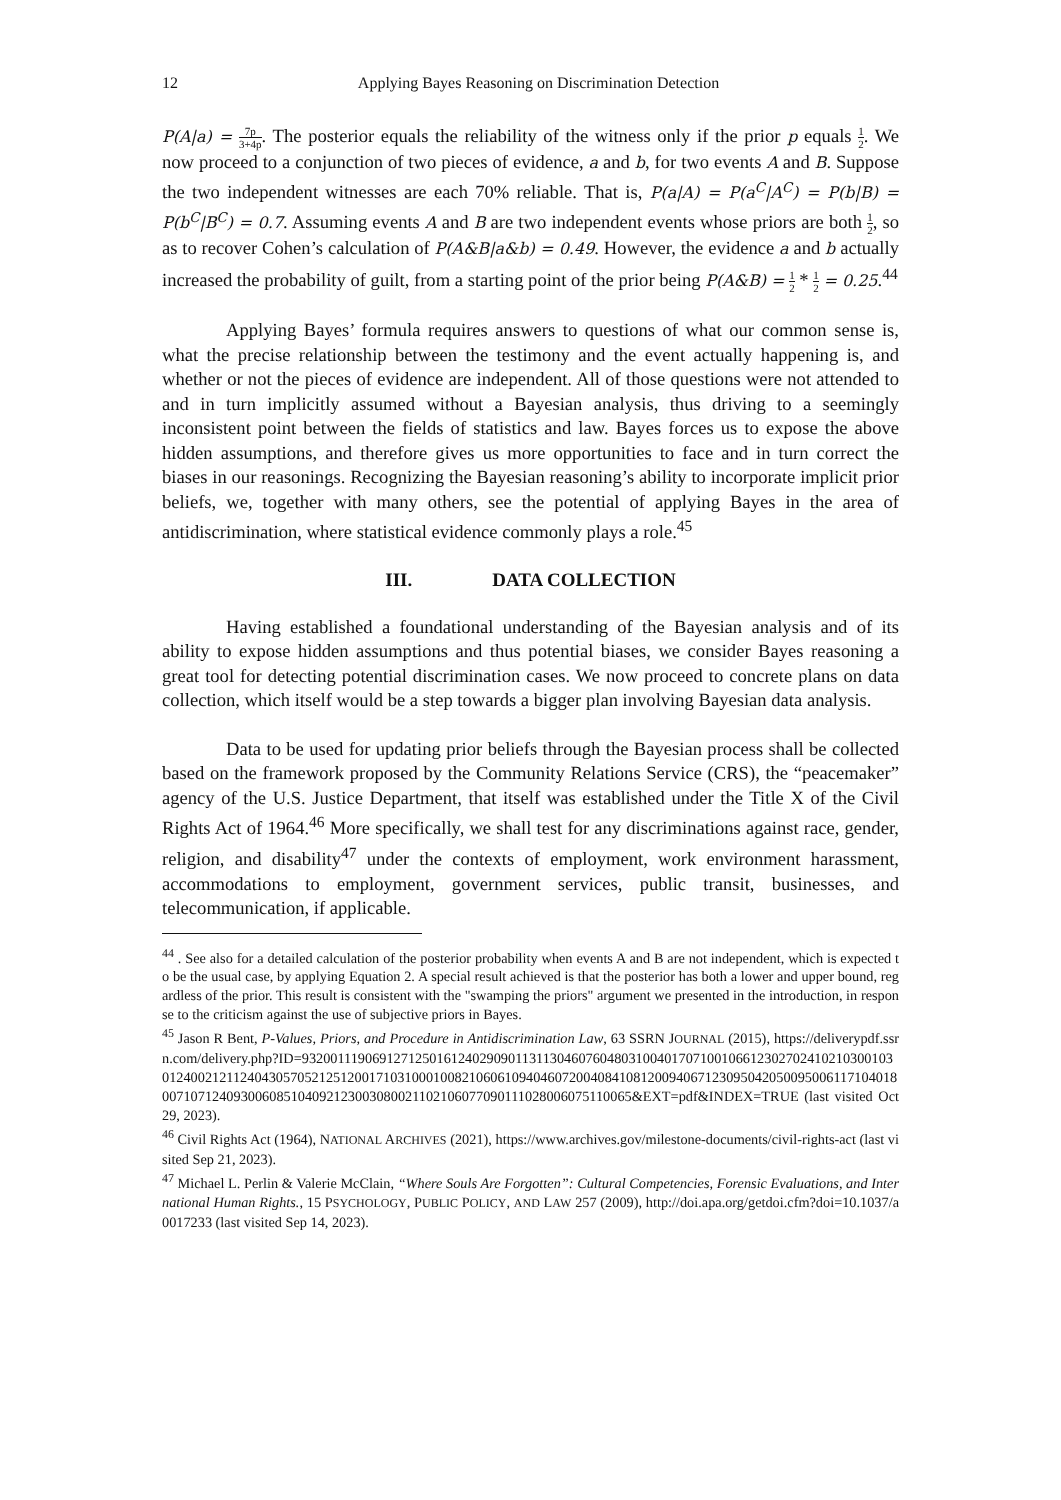12 Applying Bayes Reasoning on Discrimination Detection
P(A|a) = 7p 3+4p. The posterior equals the reliability of the witness only if the prior p equals 1 2. We now proceed to a conjunction of two pieces of evidence, a and b, for two events A and B. Suppose the two independent witnesses are each 70% reliable. That is, P(a|A) = P(a<sup>C</sup>|A<sup>C</sup>) = P(b|B) = P(b<sup>C</sup>|B<sup>C</sup>) = 0.7. Assuming events A and B are two independent events whose priors are both 1 2, so as to recover Cohen’s calculation of P(A&B|a&b) = 0.49. However, the evidence a and b actually increased the probability of guilt, from a starting point of the prior being P(A&B) = 1 2 * 1 2 = 0.25.<sup>44</sup>
Applying Bayes’ formula requires answers to questions of what our common sense is, what the precise relationship between the testimony and the event actually happening is, and whether or not the pieces of evidence are independent. All of those questions were not attended to and in turn implicitly assumed without a Bayesian analysis, thus driving to a seemingly inconsistent point between the fields of statistics and law. Bayes forces us to expose the above hidden assumptions, and therefore gives us more opportunities to face and in turn correct the biases in our reasonings. Recognizing the Bayesian reasoning’s ability to incorporate implicit prior beliefs, we, together with many others, see the potential of applying Bayes in the area of antidiscrimination, where statistical evidence commonly plays a role.<sup>45</sup>
III. DATA COLLECTION
Having established a foundational understanding of the Bayesian analysis and of its ability to expose hidden assumptions and thus potential biases, we consider Bayes reasoning a great tool for detecting potential discrimination cases. We now proceed to concrete plans on data collection, which itself would be a step towards a bigger plan involving Bayesian data analysis.
Data to be used for updating prior beliefs through the Bayesian process shall be collected based on the framework proposed by the Community Relations Service (CRS), the “peacemaker” agency of the U.S. Justice Department, that itself was established under the Title X of the Civil Rights Act of 1964.<sup>46</sup> More specifically, we shall test for any discriminations against race, gender, religion, and disability<sup>47</sup> under the contexts of employment, work environment harassment, accommodations to employment, government services, public transit, businesses, and telecommunication, if applicable.
<sup>44</sup> . See also for a detailed calculation of the posterior probability when events A and B are not independent, which is expected to be the usual case, by applying Equation 2. A special result achieved is that the posterior has both a lower and upper bound, regardless of the prior. This result is consistent with the "swamping the priors" argument we presented in the introduction, in response to the criticism against the use of subjective priors in Bayes.
<sup>45</sup> Jason R Bent, P-Values, Priors, and Procedure in Antidiscrimination Law, 63 SSRN JOURNAL (2015), https://deliverypdf.ssrn.com/delivery.php?ID=932001119069127125016124029090113113046076048031004017071001066123027024102103001030124002121124043057052125120017103100010082106061094046072004084108120094067123095042050095006117104018007107124093006085104092123003080021102106077090111028006075110065&EXT=pdf&INDEX=TRUE (last visited Oct 29, 2023).
<sup>46</sup> Civil Rights Act (1964), NATIONAL ARCHIVES (2021), https://www.archives.gov/milestone-documents/civil-rights-act (last visited Sep 21, 2023).
<sup>47</sup> Michael L. Perlin & Valerie McClain, “Where Souls Are Forgotten”: Cultural Competencies, Forensic Evaluations, and International Human Rights., 15 PSYCHOLOGY, PUBLIC POLICY, AND LAW 257 (2009), http://doi.apa.org/getdoi.cfm?doi=10.1037/a0017233 (last visited Sep 14, 2023).